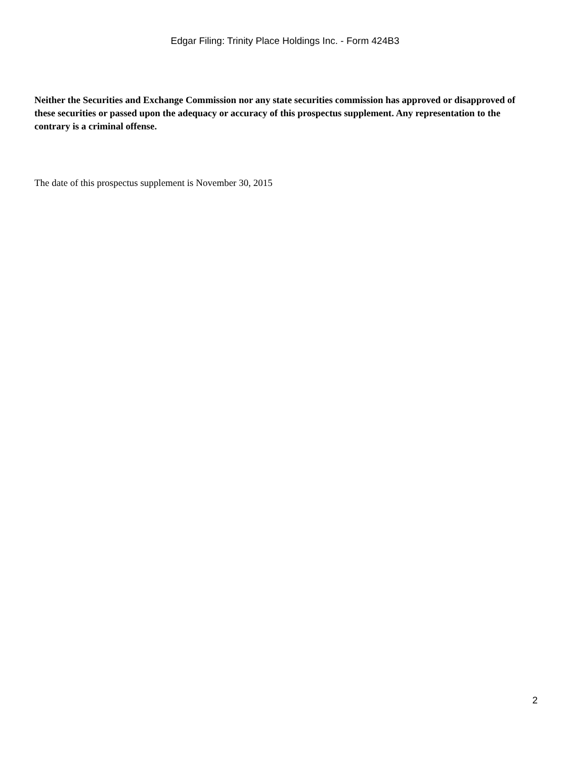Edgar Filing: Trinity Place Holdings Inc. - Form 424B3
Neither the Securities and Exchange Commission nor any state securities commission has approved or disapproved of these securities or passed upon the adequacy or accuracy of this prospectus supplement. Any representation to the contrary is a criminal offense.
The date of this prospectus supplement is November 30, 2015
2